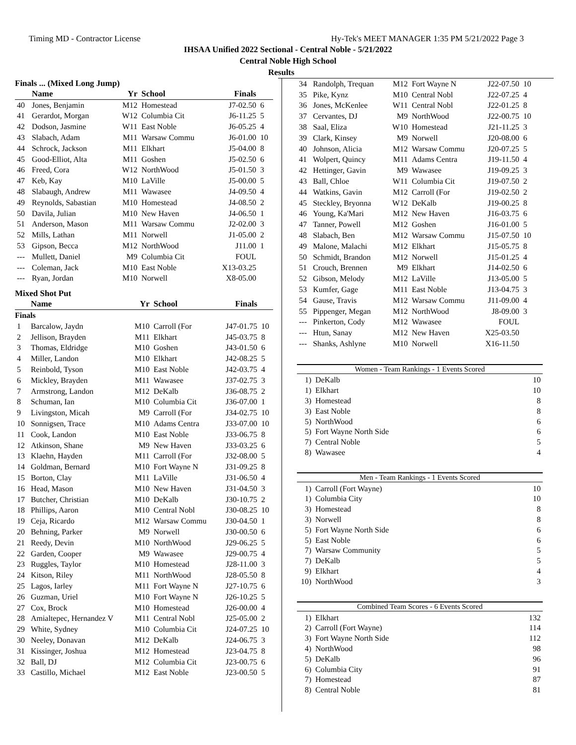Timing MD - Contractor License Hy-Tek's MEET MANAGER 1:35 PM 5/21/2022 Page 3
IHSAA Unified 2022 Sectional - Central Noble - 5/21/2022
Central Noble High School
Results
Finals ... (Mixed Long Jump)
| | Name | Yr | School | Finals | |
| --- | --- | --- | --- | --- | --- |
| 40 | Jones, Benjamin | M12 | Homestead | J7-02.50 | 6 |
| 41 | Gerardot, Morgan | W12 | Columbia Cit | J6-11.25 | 5 |
| 42 | Dodson, Jasmine | W11 | East Noble | J6-05.25 | 4 |
| 43 | Slabach, Adam | M11 | Warsaw Commu | J6-01.00 | 10 |
| 44 | Schrock, Jackson | M11 | Elkhart | J5-04.00 | 8 |
| 45 | Good-Elliot, Alta | M11 | Goshen | J5-02.50 | 6 |
| 46 | Freed, Cora | W12 | NorthWood | J5-01.50 | 3 |
| 47 | Keb, Kay | M10 | LaVille | J5-00.00 | 5 |
| 48 | Slabaugh, Andrew | M11 | Wawasee | J4-09.50 | 4 |
| 49 | Reynolds, Sabastian | M10 | Homestead | J4-08.50 | 2 |
| 50 | Davila, Julian | M10 | New Haven | J4-06.50 | 1 |
| 51 | Anderson, Mason | M11 | Warsaw Commu | J2-02.00 | 3 |
| 52 | Mills, Lathan | M11 | Norwell | J1-05.00 | 2 |
| 53 | Gipson, Becca | M12 | NorthWood | J11.00 | 1 |
| --- | Mullett, Daniel | M9 | Columbia Cit | FOUL | |
| --- | Coleman, Jack | M10 | East Noble | X13-03.25 | |
| --- | Ryan, Jordan | M10 | Norwell | X8-05.00 | |
Mixed Shot Put
| | Name | Yr | School | Finals | |
| --- | --- | --- | --- | --- | --- |
| Finals | | | | | |
| 1 | Barcalow, Jaydn | M10 | Carroll (For | J47-01.75 | 10 |
| 2 | Jellison, Brayden | M11 | Elkhart | J45-03.75 | 8 |
| 3 | Thomas, Eldridge | M10 | Goshen | J43-01.50 | 6 |
| 4 | Miller, Landon | M10 | Elkhart | J42-08.25 | 5 |
| 5 | Reinbold, Tyson | M10 | East Noble | J42-03.75 | 4 |
| 6 | Mickley, Brayden | M11 | Wawasee | J37-02.75 | 3 |
| 7 | Armstrong, Landon | M12 | DeKalb | J36-08.75 | 2 |
| 8 | Schuman, Ian | M10 | Columbia Cit | J36-07.00 | 1 |
| 9 | Livingston, Micah | M9 | Carroll (For | J34-02.75 | 10 |
| 10 | Sonnigsen, Trace | M10 | Adams Centra | J33-07.00 | 10 |
| 11 | Cook, Landon | M10 | East Noble | J33-06.75 | 8 |
| 12 | Atkinson, Shane | M9 | New Haven | J33-03.25 | 6 |
| 13 | Klaehn, Hayden | M11 | Carroll (For | J32-08.00 | 5 |
| 14 | Goldman, Bernard | M10 | Fort Wayne N | J31-09.25 | 8 |
| 15 | Borton, Clay | M11 | LaVille | J31-06.50 | 4 |
| 16 | Head, Mason | M10 | New Haven | J31-04.50 | 3 |
| 17 | Butcher, Christian | M10 | DeKalb | J30-10.75 | 2 |
| 18 | Phillips, Aaron | M10 | Central Nobl | J30-08.25 | 10 |
| 19 | Ceja, Ricardo | M12 | Warsaw Commu | J30-04.50 | 1 |
| 20 | Behning, Parker | M9 | Norwell | J30-00.50 | 6 |
| 21 | Reedy, Devin | M10 | NorthWood | J29-06.25 | 5 |
| 22 | Garden, Cooper | M9 | Wawasee | J29-00.75 | 4 |
| 23 | Ruggles, Taylor | M10 | Homestead | J28-11.00 | 3 |
| 24 | Kitson, Riley | M11 | NorthWood | J28-05.50 | 8 |
| 25 | Lagos, Iarley | M11 | Fort Wayne N | J27-10.75 | 6 |
| 26 | Guzman, Uriel | M10 | Fort Wayne N | J26-10.25 | 5 |
| 27 | Cox, Brock | M10 | Homestead | J26-00.00 | 4 |
| 28 | Amialtepec, Hernandez V | M11 | Central Nobl | J25-05.00 | 2 |
| 29 | White, Sydney | M10 | Columbia Cit | J24-07.25 | 10 |
| 30 | Neeley, Donavan | M12 | DeKalb | J24-06.75 | 3 |
| 31 | Kissinger, Joshua | M12 | Homestead | J23-04.75 | 8 |
| 32 | Ball, DJ | M12 | Columbia Cit | J23-00.75 | 6 |
| 33 | Castillo, Michael | M12 | East Noble | J23-00.50 | 5 |
| 34 | Randolph, Trequan | M12 | Fort Wayne N | J22-07.50 | 10 |
| 35 | Pike, Kynz | M10 | Central Nobl | J22-07.25 | 4 |
| 36 | Jones, McKenlee | W11 | Central Nobl | J22-01.25 | 8 |
| 37 | Cervantes, DJ | M9 | NorthWood | J22-00.75 | 10 |
| 38 | Saal, Eliza | W10 | Homestead | J21-11.25 | 3 |
| 39 | Clark, Kinsey | M9 | Norwell | J20-08.00 | 6 |
| 40 | Johnson, Alicia | M12 | Warsaw Commu | J20-07.25 | 5 |
| 41 | Wolpert, Quincy | M11 | Adams Centra | J19-11.50 | 4 |
| 42 | Hettinger, Gavin | M9 | Wawasee | J19-09.25 | 3 |
| 43 | Ball, Chloe | W11 | Columbia Cit | J19-07.50 | 2 |
| 44 | Watkins, Gavin | M12 | Carroll (For | J19-02.50 | 2 |
| 45 | Steckley, Bryonna | W12 | DeKalb | J19-00.25 | 8 |
| 46 | Young, Ka'Mari | M12 | New Haven | J16-03.75 | 6 |
| 47 | Tanner, Powell | M12 | Goshen | J16-01.00 | 5 |
| 48 | Slabach, Ben | M12 | Warsaw Commu | J15-07.50 | 10 |
| 49 | Malone, Malachi | M12 | Elkhart | J15-05.75 | 8 |
| 50 | Schmidt, Brandon | M12 | Norwell | J15-01.25 | 4 |
| 51 | Crouch, Brennen | M9 | Elkhart | J14-02.50 | 6 |
| 52 | Gibson, Melody | M12 | LaVille | J13-05.00 | 5 |
| 53 | Kumfer, Gage | M11 | East Noble | J13-04.75 | 3 |
| 54 | Gause, Travis | M12 | Warsaw Commu | J11-09.00 | 4 |
| 55 | Pippenger, Megan | M12 | NorthWood | J8-09.00 | 3 |
| --- | Pinkerton, Cody | M12 | Wawasee | FOUL | |
| --- | Htun, Sanay | M12 | New Haven | X25-03.50 | |
| --- | Shanks, Ashlyne | M10 | Norwell | X16-11.50 | |
Women - Team Rankings - 1 Events Scored
| 1) | DeKalb | 10 |
| 1) | Elkhart | 10 |
| 3) | Homestead | 8 |
| 3) | East Noble | 8 |
| 5) | NorthWood | 6 |
| 5) | Fort Wayne North Side | 6 |
| 7) | Central Noble | 5 |
| 8) | Wawasee | 4 |
Men - Team Rankings - 1 Events Scored
| 1) | Carroll (Fort Wayne) | 10 |
| 1) | Columbia City | 10 |
| 3) | Homestead | 8 |
| 3) | Norwell | 8 |
| 5) | Fort Wayne North Side | 6 |
| 5) | East Noble | 6 |
| 7) | Warsaw Community | 5 |
| 7) | DeKalb | 5 |
| 9) | Elkhart | 4 |
| 10) | NorthWood | 3 |
Combined Team Scores - 6 Events Scored
| 1) | Elkhart | 132 |
| 2) | Carroll (Fort Wayne) | 114 |
| 3) | Fort Wayne North Side | 112 |
| 4) | NorthWood | 98 |
| 5) | DeKalb | 96 |
| 6) | Columbia City | 91 |
| 7) | Homestead | 87 |
| 8) | Central Noble | 81 |